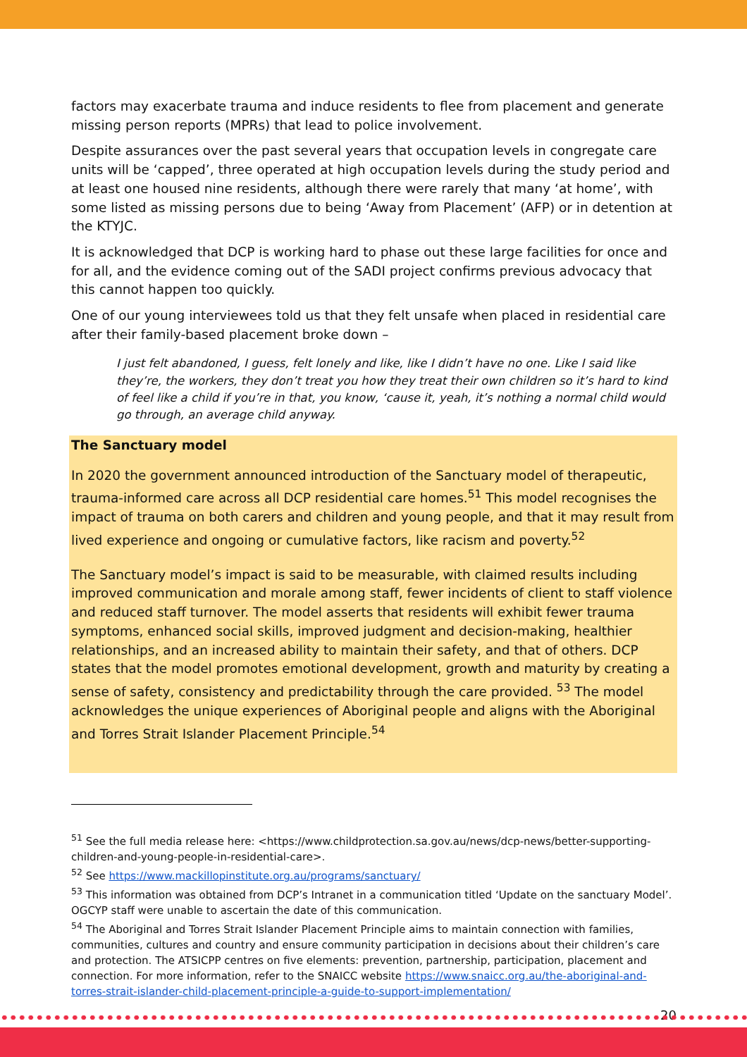factors may exacerbate trauma and induce residents to flee from placement and generate missing person reports (MPRs) that lead to police involvement.
Despite assurances over the past several years that occupation levels in congregate care units will be ‘capped’, three operated at high occupation levels during the study period and at least one housed nine residents, although there were rarely that many ‘at home’, with some listed as missing persons due to being ‘Away from Placement’ (AFP) or in detention at the KTYJC.
It is acknowledged that DCP is working hard to phase out these large facilities for once and for all, and the evidence coming out of the SADI project confirms previous advocacy that this cannot happen too quickly.
One of our young interviewees told us that they felt unsafe when placed in residential care after their family-based placement broke down –
I just felt abandoned, I guess, felt lonely and like, like I didn’t have no one. Like I said like they’re, the workers, they don’t treat you how they treat their own children so it’s hard to kind of feel like a child if you’re in that, you know, ‘cause it, yeah, it’s nothing a normal child would go through, an average child anyway.
The Sanctuary model
In 2020 the government announced introduction of the Sanctuary model of therapeutic, trauma-informed care across all DCP residential care homes.<sup>51</sup> This model recognises the impact of trauma on both carers and children and young people, and that it may result from lived experience and ongoing or cumulative factors, like racism and poverty.<sup>52</sup>
The Sanctuary model’s impact is said to be measurable, with claimed results including improved communication and morale among staff, fewer incidents of client to staff violence and reduced staff turnover. The model asserts that residents will exhibit fewer trauma symptoms, enhanced social skills, improved judgment and decision-making, healthier relationships, and an increased ability to maintain their safety, and that of others. DCP states that the model promotes emotional development, growth and maturity by creating a sense of safety, consistency and predictability through the care provided. <sup>53</sup> The model acknowledges the unique experiences of Aboriginal people and aligns with the Aboriginal and Torres Strait Islander Placement Principle.<sup>54</sup>
<sup>51</sup> See the full media release here: <https://www.childprotection.sa.gov.au/news/dcp-news/better-supporting-children-and-young-people-in-residential-care>.
<sup>52</sup> See https://www.mackillopinstitute.org.au/programs/sanctuary/
<sup>53</sup> This information was obtained from DCP’s Intranet in a communication titled ‘Update on the sanctuary Model’. OGCYP staff were unable to ascertain the date of this communication.
<sup>54</sup> The Aboriginal and Torres Strait Islander Placement Principle aims to maintain connection with families, communities, cultures and country and ensure community participation in decisions about their children’s care and protection. The ATSICPP centres on five elements: prevention, partnership, participation, placement and connection. For more information, refer to the SNAICC website https://www.snaicc.org.au/the-aboriginal-and-torres-strait-islander-child-placement-principle-a-guide-to-support-implementation/
20